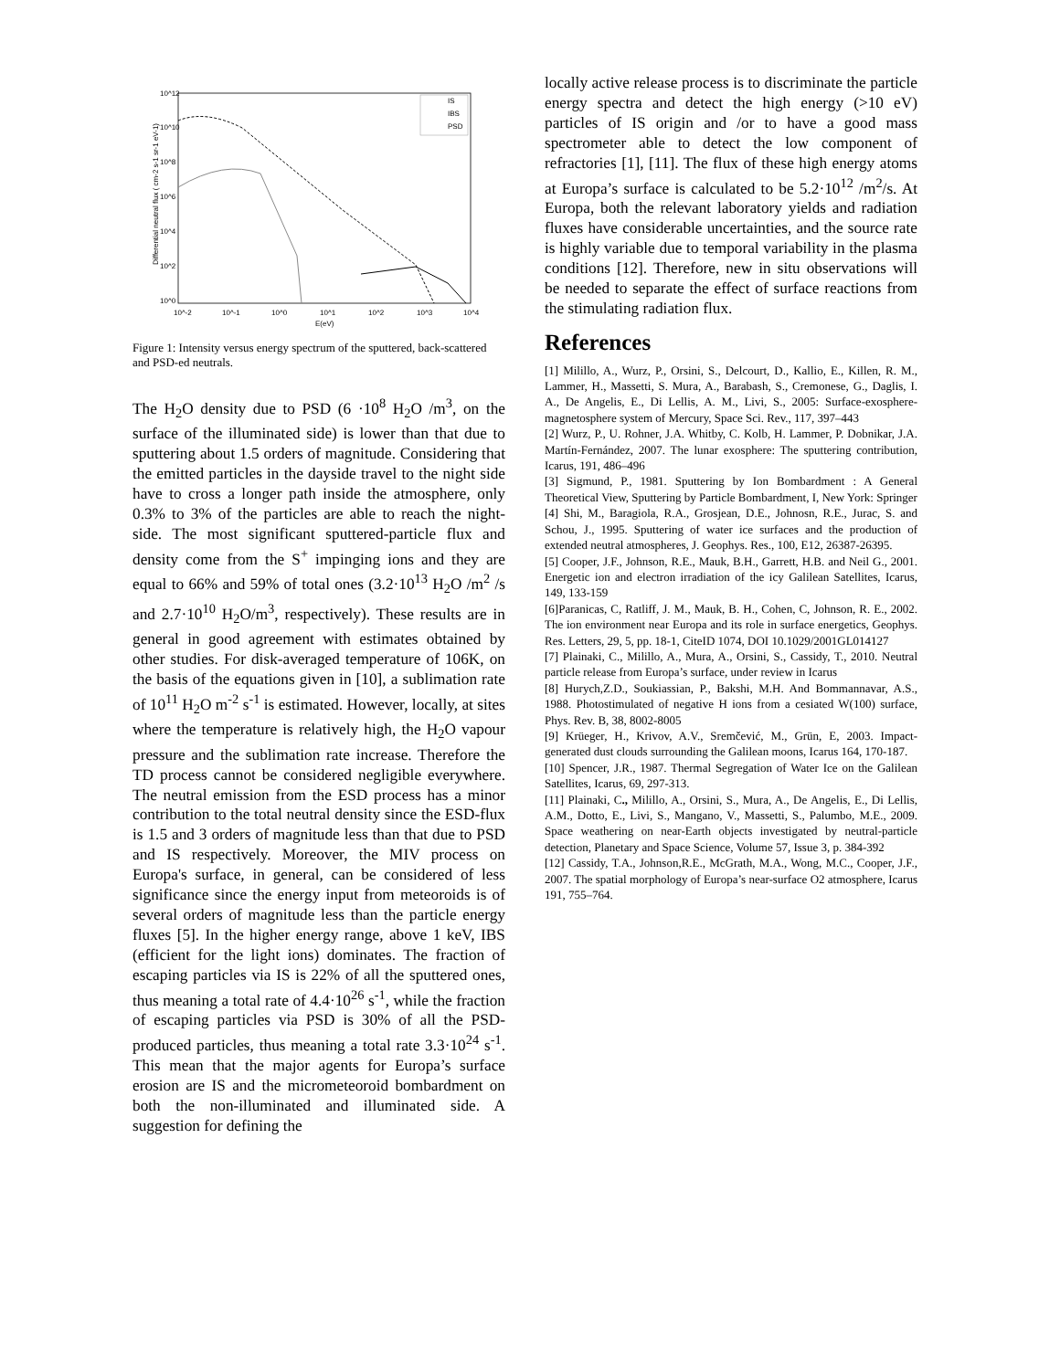10^12
10^10
10^8
10^6
10^4
10^2
10^0
10^-2
10^-1
10^0
10^1
10^2
10^3
10^4
E(eV)
Differential neutral flux ( cm-2 s-1 sr-1 eV-1)
IS
IBS
PSD
Figure 1: Intensity versus energy spectrum of the sputtered, back-scattered and PSD-ed neutrals.
The H<sub>2</sub>O density due to PSD (6 ·10<sup>8</sup> H<sub>2</sub>O /m<sup>3</sup>, on the surface of the illuminated side) is lower than that due to sputtering about 1.5 orders of magnitude. Considering that the emitted particles in the dayside travel to the night side have to cross a longer path inside the atmosphere, only 0.3% to 3% of the particles are able to reach the night-side. The most significant sputtered-particle flux and density come from the S<sup>+</sup> impinging ions and they are equal to 66% and 59% of total ones (3.2·10<sup>13</sup> H<sub>2</sub>O /m<sup>2</sup> /s and 2.7·10<sup>10</sup> H<sub>2</sub>O/m<sup>3</sup>, respectively). These results are in general in good agreement with estimates obtained by other studies. For disk-averaged temperature of 106K, on the basis of the equations given in [10], a sublimation rate of 10<sup>11</sup> H<sub>2</sub>O m<sup>-2</sup> s<sup>-1</sup> is estimated. However, locally, at sites where the temperature is relatively high, the H<sub>2</sub>O vapour pressure and the sublimation rate increase. Therefore the TD process cannot be considered negligible everywhere. The neutral emission from the ESD process has a minor contribution to the total neutral density since the ESD-flux is 1.5 and 3 orders of magnitude less than that due to PSD and IS respectively. Moreover, the MIV process on Europa's surface, in general, can be considered of less significance since the energy input from meteoroids is of several orders of magnitude less than the particle energy fluxes [5]. In the higher energy range, above 1 keV, IBS (efficient for the light ions) dominates. The fraction of escaping particles via IS is 22% of all the sputtered ones, thus meaning a total rate of 4.4·10<sup>26</sup> s<sup>-1</sup>, while the fraction of escaping particles via PSD is 30% of all the PSD-produced particles, thus meaning a total rate 3.3·10<sup>24</sup> s<sup>-1</sup>. This mean that the major agents for Europa’s surface erosion are IS and the micrometeoroid bombardment on both the non-illuminated and illuminated side. A suggestion for defining the
locally active release process is to discriminate the particle energy spectra and detect the high energy (>10 eV) particles of IS origin and /or to have a good mass spectrometer able to detect the low component of refractories [1], [11]. The flux of these high energy atoms at Europa’s surface is calculated to be 5.2·10<sup>12</sup> /m<sup>2</sup>/s. At Europa, both the relevant laboratory yields and radiation fluxes have considerable uncertainties, and the source rate is highly variable due to temporal variability in the plasma conditions [12]. Therefore, new in situ observations will be needed to separate the effect of surface reactions from the stimulating radiation flux.
References
[1] Milillo, A., Wurz, P., Orsini, S., Delcourt, D., Kallio, E., Killen, R. M., Lammer, H., Massetti, S. Mura, A., Barabash, S., Cremonese, G., Daglis, I. A., De Angelis, E., Di Lellis, A. M., Livi, S., 2005: Surface-exosphere-magnetosphere system of Mercury, Space Sci. Rev., 117, 397–443
[2] Wurz, P., U. Rohner, J.A. Whitby, C. Kolb, H. Lammer, P. Dobnikar, J.A. Martín-Fernández, 2007. The lunar exosphere: The sputtering contribution, Icarus, 191, 486–496
[3] Sigmund, P., 1981. Sputtering by Ion Bombardment : A General Theoretical View, Sputtering by Particle Bombardment, I, New York: Springer
[4] Shi, M., Baragiola, R.A., Grosjean, D.E., Johnosn, R.E., Jurac, S. and Schou, J., 1995. Sputtering of water ice surfaces and the production of extended neutral atmospheres, J. Geophys. Res., 100, E12, 26387-26395.
[5] Cooper, J.F., Johnson, R.E., Mauk, B.H., Garrett, H.B. and Neil G., 2001. Energetic ion and electron irradiation of the icy Galilean Satellites, Icarus, 149, 133-159
[6]Paranicas, C, Ratliff, J. M., Mauk, B. H., Cohen, C, Johnson, R. E., 2002. The ion environment near Europa and its role in surface energetics, Geophys. Res. Letters, 29, 5, pp. 18-1, CiteID 1074, DOI 10.1029/2001GL014127
[7] Plainaki, C., Milillo, A., Mura, A., Orsini, S., Cassidy, T., 2010. Neutral particle release from Europa’s surface, under review in Icarus
[8] Hurych,Z.D., Soukiassian, P., Bakshi, M.H. And Bommannavar, A.S., 1988. Photostimulated of negative H ions from a cesiated W(100) surface, Phys. Rev. B, 38, 8002-8005
[9] Krüeger, H., Krivov, A.V., Sremčević, M., Grün, E, 2003. Impact-generated dust clouds surrounding the Galilean moons, Icarus 164, 170-187.
[10] Spencer, J.R., 1987. Thermal Segregation of Water Ice on the Galilean Satellites, Icarus, 69, 297-313.
[11] Plainaki, C., Milillo, A., Orsini, S., Mura, A., De Angelis, E., Di Lellis, A.M., Dotto, E., Livi, S., Mangano, V., Massetti, S., Palumbo, M.E., 2009. Space weathering on near-Earth objects investigated by neutral-particle detection, Planetary and Space Science, Volume 57, Issue 3, p. 384-392
[12] Cassidy, T.A., Johnson,R.E., McGrath, M.A., Wong, M.C., Cooper, J.F., 2007. The spatial morphology of Europa’s near-surface O2 atmosphere, Icarus 191, 755–764.